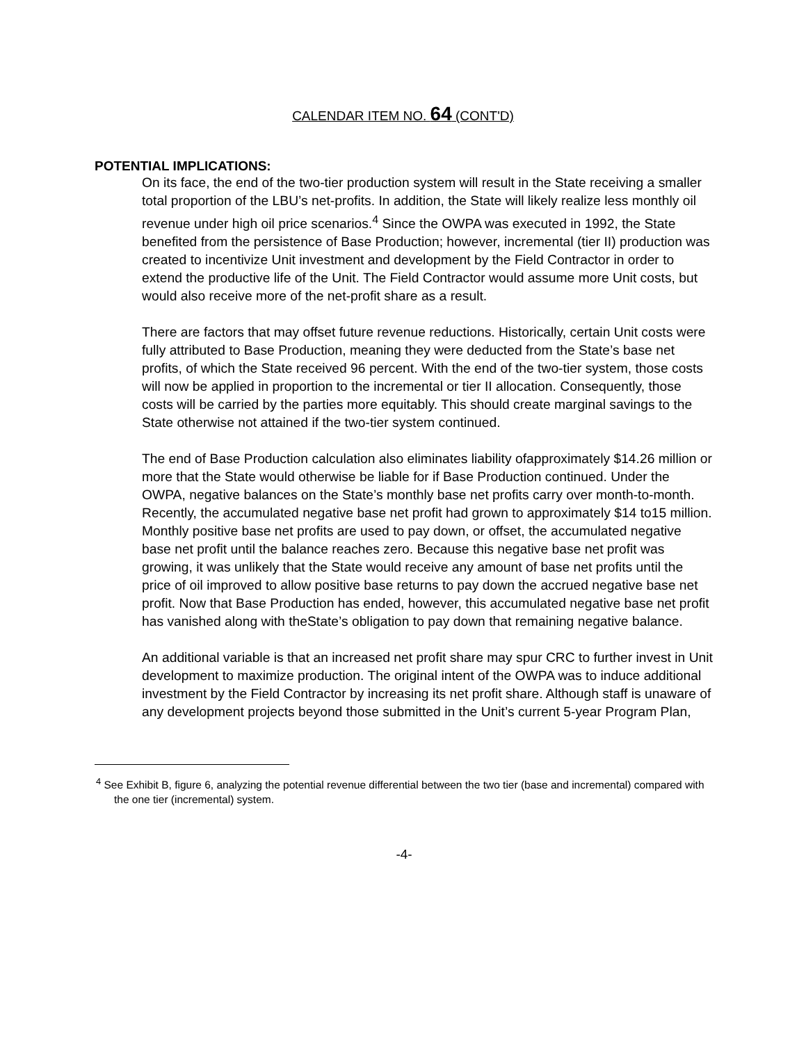CALENDAR ITEM NO. 64 (CONT'D)
POTENTIAL IMPLICATIONS:
On its face, the end of the two-tier production system will result in the State receiving a smaller total proportion of the LBU’s net-profits. In addition, the State will likely realize less monthly oil revenue under high oil price scenarios.<sup>4</sup> Since the OWPA was executed in 1992, the State benefited from the persistence of Base Production; however, incremental (tier II) production was created to incentivize Unit investment and development by the Field Contractor in order to extend the productive life of the Unit. The Field Contractor would assume more Unit costs, but would also receive more of the net-profit share as a result.
There are factors that may offset future revenue reductions. Historically, certain Unit costs were fully attributed to Base Production, meaning they were deducted from the State’s base net profits, of which the State received 96 percent. With the end of the two-tier system, those costs will now be applied in proportion to the incremental or tier II allocation. Consequently, those costs will be carried by the parties more equitably. This should create marginal savings to the State otherwise not attained if the two-tier system continued.
The end of Base Production calculation also eliminates liability ofapproximately $14.26 million or more that the State would otherwise be liable for if Base Production continued. Under the OWPA, negative balances on the State’s monthly base net profits carry over month-to-month. Recently, the accumulated negative base net profit had grown to approximately $14 to15 million. Monthly positive base net profits are used to pay down, or offset, the accumulated negative base net profit until the balance reaches zero. Because this negative base net profit was growing, it was unlikely that the State would receive any amount of base net profits until the price of oil improved to allow positive base returns to pay down the accrued negative base net profit. Now that Base Production has ended, however, this accumulated negative base net profit has vanished along with theState’s obligation to pay down that remaining negative balance.
An additional variable is that an increased net profit share may spur CRC to further invest in Unit development to maximize production. The original intent of the OWPA was to induce additional investment by the Field Contractor by increasing its net profit share. Although staff is unaware of any development projects beyond those submitted in the Unit’s current 5-year Program Plan,
<sup>4</sup> See Exhibit B, figure 6, analyzing the potential revenue differential between the two tier (base and incremental) compared with the one tier (incremental) system.
-4-